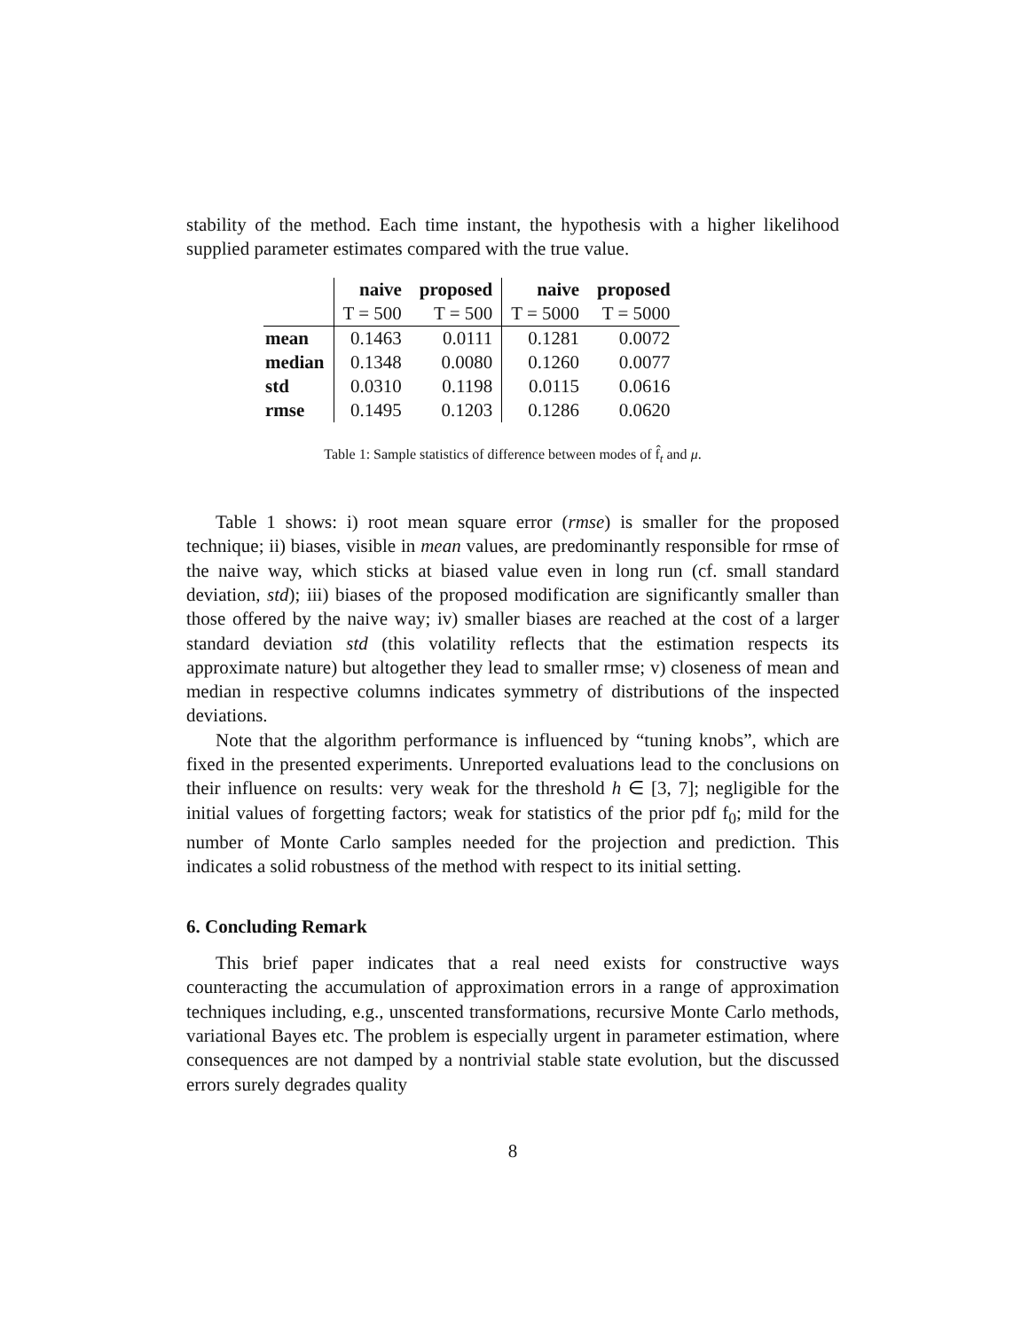stability of the method. Each time instant, the hypothesis with a higher likelihood supplied parameter estimates compared with the true value.
| | naive | proposed | naive | proposed |
| --- | --- | --- | --- | --- |
| | T = 500 | T = 500 | T = 5000 | T = 5000 |
| mean | 0.1463 | 0.0111 | 0.1281 | 0.0072 |
| median | 0.1348 | 0.0080 | 0.1260 | 0.0077 |
| std | 0.0310 | 0.1198 | 0.0115 | 0.0616 |
| rmse | 0.1495 | 0.1203 | 0.1286 | 0.0620 |
Table 1: Sample statistics of difference between modes of f̂<sub>t</sub> and μ.
Table 1 shows: i) root mean square error (rmse) is smaller for the proposed technique; ii) biases, visible in mean values, are predominantly responsible for rmse of the naive way, which sticks at biased value even in long run (cf. small standard deviation, std); iii) biases of the proposed modification are significantly smaller than those offered by the naive way; iv) smaller biases are reached at the cost of a larger standard deviation std (this volatility reflects that the estimation respects its approximate nature) but altogether they lead to smaller rmse; v) closeness of mean and median in respective columns indicates symmetry of distributions of the inspected deviations.
Note that the algorithm performance is influenced by “tuning knobs”, which are fixed in the presented experiments. Unreported evaluations lead to the conclusions on their influence on results: very weak for the threshold h ∈ [3, 7]; negligible for the initial values of forgetting factors; weak for statistics of the prior pdf f<sub>0</sub>; mild for the number of Monte Carlo samples needed for the projection and prediction. This indicates a solid robustness of the method with respect to its initial setting.
6. Concluding Remark
This brief paper indicates that a real need exists for constructive ways counteracting the accumulation of approximation errors in a range of approximation techniques including, e.g., unscented transformations, recursive Monte Carlo methods, variational Bayes etc. The problem is especially urgent in parameter estimation, where consequences are not damped by a nontrivial stable state evolution, but the discussed errors surely degrades quality
8